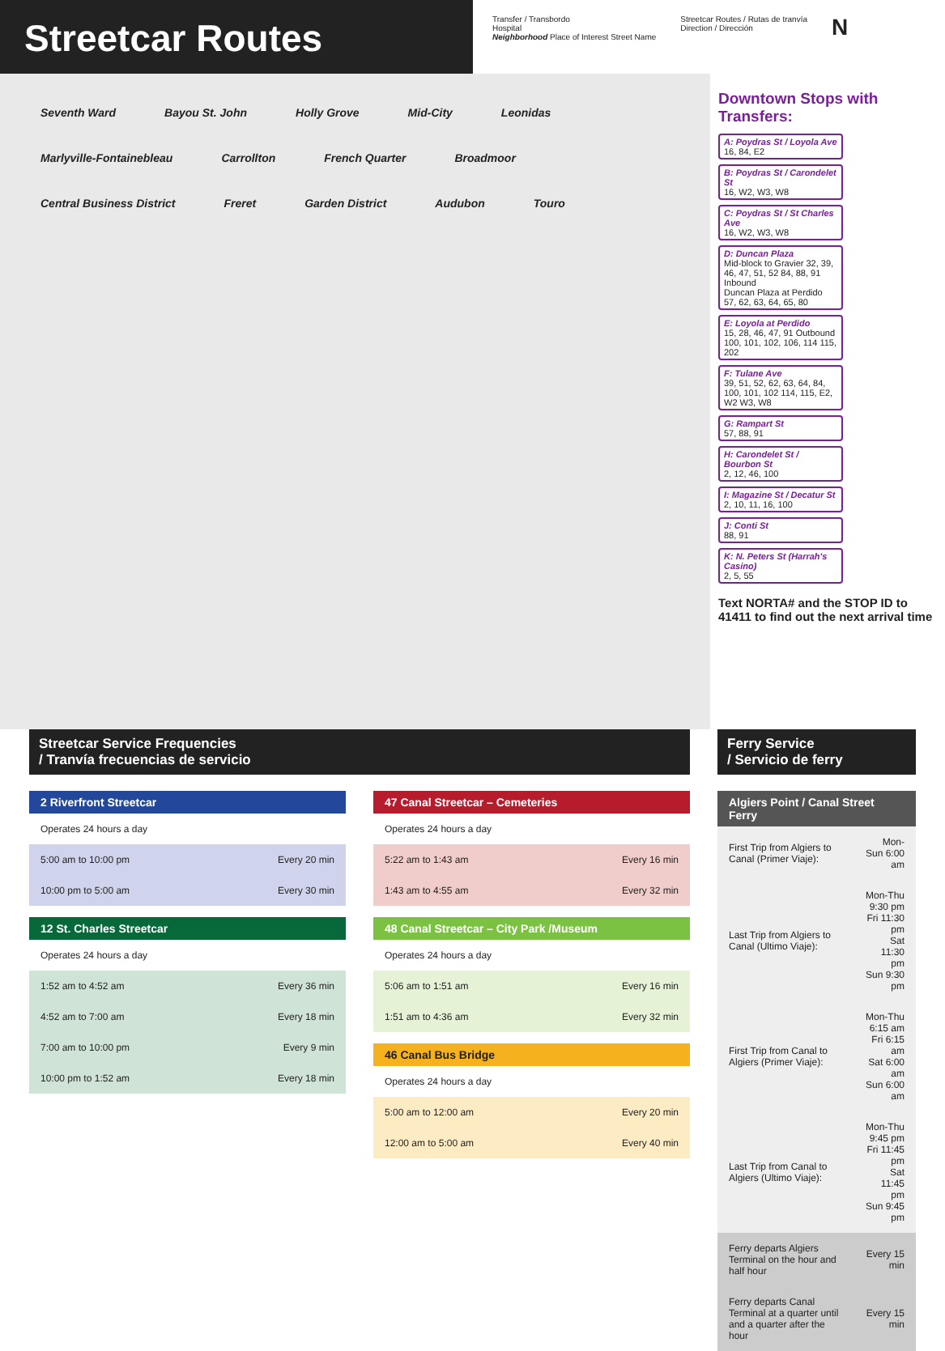Streetcar Routes
Transfer / Transbordo
Hospital
Neighborhood Place of Interest Street Name
Streetcar Routes / Rutas de tranvía
Direction / Dirección
N
Seventh Ward Bayou St. John Holly Grove Mid-City Leonidas Marlyville-Fontainebleau Carrollton French Quarter Broadmoor Central Business District Freret Garden District Audubon Touro
Downtown Stops with Transfers:
A: Poydras St / Loyola Ave
16, 84, E2
B: Poydras St / Carondelet St
16, W2, W3, W8
C: Poydras St / St Charles Ave
16, W2, W3, W8
D: Duncan Plaza
Mid-block to Gravier 32, 39, 46, 47, 51, 52 84, 88, 91 Inbound
Duncan Plaza at Perdido 57, 62, 63, 64, 65, 80
E: Loyola at Perdido
15, 28, 46, 47, 91 Outbound 100, 101, 102, 106, 114 115, 202
F: Tulane Ave
39, 51, 52, 62, 63, 64, 84, 100, 101, 102 114, 115, E2, W2 W3, W8
G: Rampart St
57, 88, 91
H: Carondelet St / Bourbon St
2, 12, 46, 100
I: Magazine St / Decatur St
2, 10, 11, 16, 100
J: Conti St
88, 91
K: N. Peters St (Harrah's Casino)
2, 5, 55
Text NORTA# and the STOP ID to 41411 to find out the next arrival time
Streetcar Service Frequencies
/ Tranvía frecuencias de servicio
| 2 Riverfront Streetcar | |
| --- | --- |
| Operates 24 hours a day | |
| 5:00 am to 10:00 pm | Every 20 min |
| 10:00 pm to 5:00 am | Every 30 min |
| 12 St. Charles Streetcar | |
| --- | --- |
| Operates 24 hours a day | |
| 1:52 am to 4:52 am | Every 36 min |
| 4:52 am to 7:00 am | Every 18 min |
| 7:00 am to 10:00 pm | Every 9 min |
| 10:00 pm to 1:52 am | Every 18 min |
| 47 Canal Streetcar – Cemeteries | |
| --- | --- |
| Operates 24 hours a day | |
| 5:22 am to 1:43 am | Every 16 min |
| 1:43 am to 4:55 am | Every 32 min |
| 48 Canal Streetcar – City Park /Museum | |
| --- | --- |
| Operates 24 hours a day | |
| 5:06 am to 1:51 am | Every 16 min |
| 1:51 am to 4:36 am | Every 32 min |
| 46 Canal Bus Bridge | |
| --- | --- |
| Operates 24 hours a day | |
| 5:00 am to 12:00 am | Every 20 min |
| 12:00 am to 5:00 am | Every 40 min |
Ferry Service
/ Servicio de ferry
| Algiers Point / Canal Street Ferry | |
| --- | --- |
| First Trip from Algiers to Canal (Primer Viaje): | Mon-Sun 6:00 am |
| Last Trip from Algiers to Canal (Ultimo Viaje): | Mon-Thu 9:30 pm Fri 11:30 pm Sat 11:30 pm Sun 9:30 pm |
| First Trip from Canal to Algiers (Primer Viaje): | Mon-Thu 6:15 am Fri 6:15 am Sat 6:00 am Sun 6:00 am |
| Last Trip from Canal to Algiers (Ultimo Viaje): | Mon-Thu 9:45 pm Fri 11:45 pm Sat 11:45 pm Sun 9:45 pm |
| Ferry departs Algiers Terminal on the hour and half hour | Every 15 min |
| Ferry departs Canal Terminal at a quarter until and a quarter after the hour | Every 15 min |